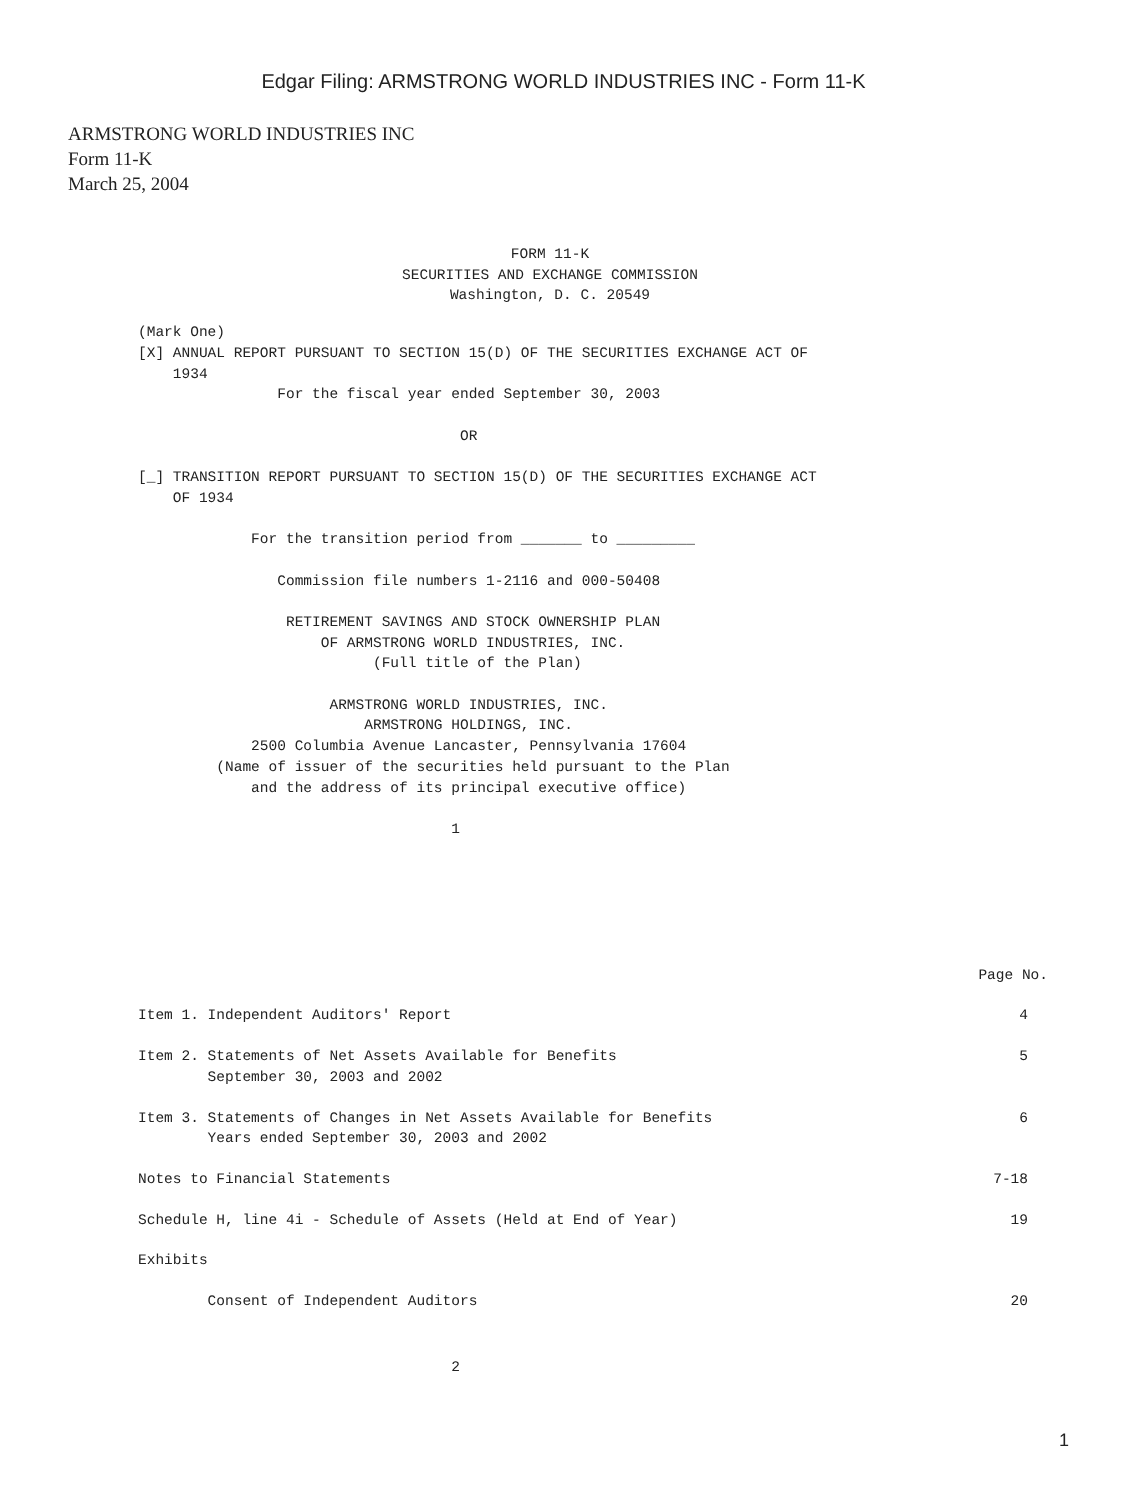Edgar Filing: ARMSTRONG WORLD INDUSTRIES INC - Form 11-K
ARMSTRONG WORLD INDUSTRIES INC
Form 11-K
March 25, 2004
FORM 11-K
SECURITIES AND EXCHANGE COMMISSION
Washington, D. C. 20549
(Mark One)
[X] ANNUAL REPORT PURSUANT TO SECTION 15(D) OF THE SECURITIES EXCHANGE ACT OF
    1934
                For the fiscal year ended September 30, 2003

                                     OR

[_] TRANSITION REPORT PURSUANT TO SECTION 15(D) OF THE SECURITIES EXCHANGE ACT
    OF 1934

             For the transition period from _______ to _________

                Commission file numbers 1-2116 and 000-50408

                 RETIREMENT SAVINGS AND STOCK OWNERSHIP PLAN
                     OF ARMSTRONG WORLD INDUSTRIES, INC.
                           (Full title of the Plan)

                      ARMSTRONG WORLD INDUSTRIES, INC.
                          ARMSTRONG HOLDINGS, INC.
             2500 Columbia Avenue Lancaster, Pennsylvania 17604
         (Name of issuer of the securities held pursuant to the Plan
             and the address of its principal executive office)

                                    1
| | Page No. |
| Item 1. Independent Auditors' Report | 4 |
| Item 2. Statements of Net Assets Available for Benefits September 30, 2003 and 2002 | 5 |
| Item 3. Statements of Changes in Net Assets Available for Benefits Years ended September 30, 2003 and 2002 | 6 |
| Notes to Financial Statements | 7-18 |
| Schedule H, line 4i - Schedule of Assets (Held at End of Year) | 19 |
| Exhibits | |
| Consent of Independent Auditors | 20 |
                                    2
1